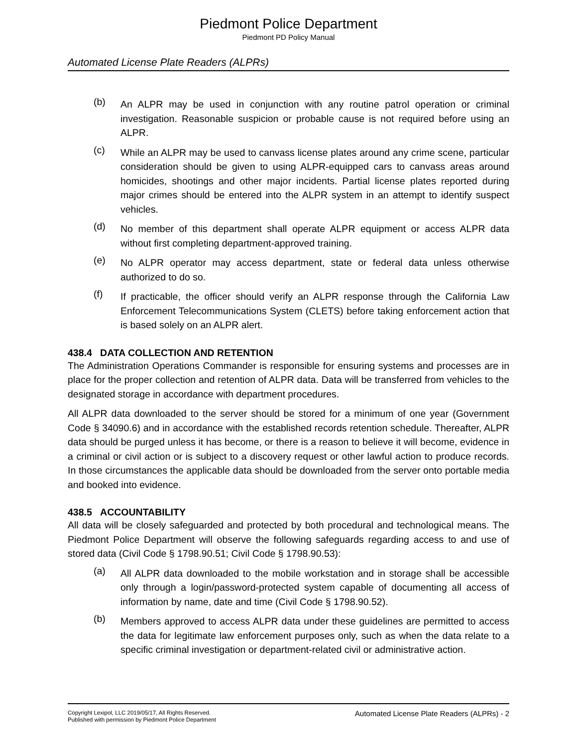Piedmont Police Department
Piedmont PD Policy Manual
Automated License Plate Readers (ALPRs)
(b)
An ALPR may be used in conjunction with any routine patrol operation or criminal investigation. Reasonable suspicion or probable cause is not required before using an ALPR.
(c)
While an ALPR may be used to canvass license plates around any crime scene, particular consideration should be given to using ALPR-equipped cars to canvass areas around homicides, shootings and other major incidents. Partial license plates reported during major crimes should be entered into the ALPR system in an attempt to identify suspect vehicles.
(d)
No member of this department shall operate ALPR equipment or access ALPR data without first completing department-approved training.
(e)
No ALPR operator may access department, state or federal data unless otherwise authorized to do so.
(f)
If practicable, the officer should verify an ALPR response through the California Law Enforcement Telecommunications System (CLETS) before taking enforcement action that is based solely on an ALPR alert.
438.4 DATA COLLECTION AND RETENTION
The Administration Operations Commander is responsible for ensuring systems and processes are in place for the proper collection and retention of ALPR data. Data will be transferred from vehicles to the designated storage in accordance with department procedures.
All ALPR data downloaded to the server should be stored for a minimum of one year (Government Code § 34090.6) and in accordance with the established records retention schedule. Thereafter, ALPR data should be purged unless it has become, or there is a reason to believe it will become, evidence in a criminal or civil action or is subject to a discovery request or other lawful action to produce records. In those circumstances the applicable data should be downloaded from the server onto portable media and booked into evidence.
438.5 ACCOUNTABILITY
All data will be closely safeguarded and protected by both procedural and technological means. The Piedmont Police Department will observe the following safeguards regarding access to and use of stored data (Civil Code § 1798.90.51; Civil Code § 1798.90.53):
(a)
All ALPR data downloaded to the mobile workstation and in storage shall be accessible only through a login/password-protected system capable of documenting all access of information by name, date and time (Civil Code § 1798.90.52).
(b)
Members approved to access ALPR data under these guidelines are permitted to access the data for legitimate law enforcement purposes only, such as when the data relate to a specific criminal investigation or department-related civil or administrative action.
Copyright Lexipol, LLC 2019/05/17, All Rights Reserved.
Published with permission by Piedmont Police Department
Automated License Plate Readers (ALPRs) - 2